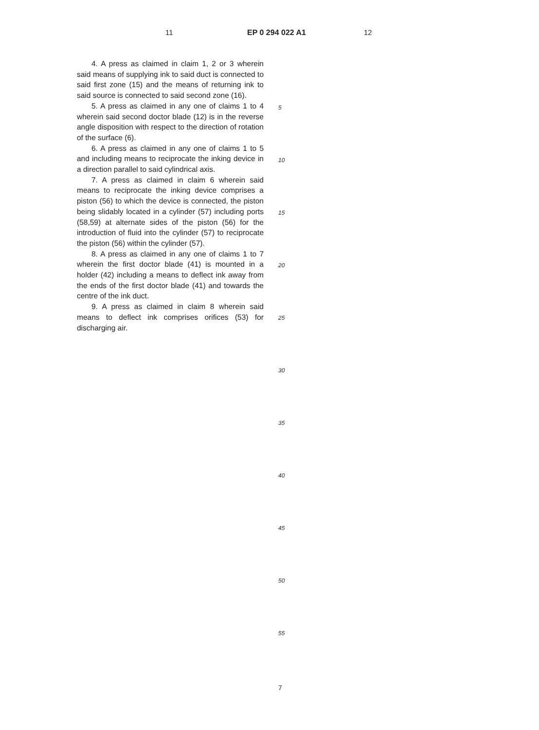11 EP 0 294 022 A1 12
4. A press as claimed in claim 1, 2 or 3 wherein said means of supplying ink to said duct is connected to said first zone (15) and the means of returning ink to said source is connected to said second zone (16).
5. A press as claimed in any one of claims 1 to 4 wherein said second doctor blade (12) is in the reverse angle disposition with respect to the direction of rotation of the surface (6).
6. A press as claimed in any one of claims 1 to 5 and including means to reciprocate the inking device in a direction parallel to said cylindrical axis.
7. A press as claimed in claim 6 wherein said means to reciprocate the inking device comprises a piston (56) to which the device is connected, the piston being slidably located in a cylinder (57) including ports (58,59) at alternate sides of the piston (56) for the introduction of fluid into the cylinder (57) to reciprocate the piston (56) within the cylinder (57).
8. A press as claimed in any one of claims 1 to 7 wherein the first doctor blade (41) is mounted in a holder (42) including a means to deflect ink away from the ends of the first doctor blade (41) and towards the centre of the ink duct.
9. A press as claimed in claim 8 wherein said means to deflect ink comprises orifices (53) for discharging air.
5
10
15
20
25
30
35
40
45
50
55
7